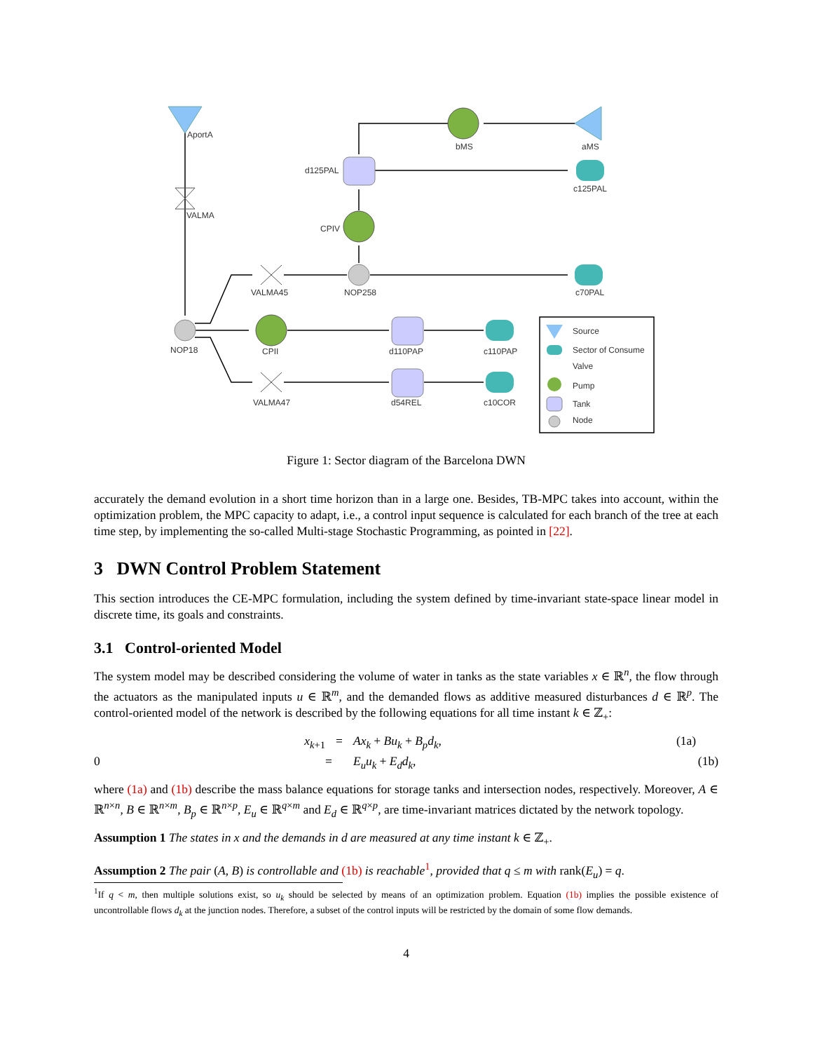AportA
bMS
aMS
d125PAL
c125PAL
VALMA
CPIV
VALMA45
NOP258
c70PAL
NOP18
CPII
d110PAP
c110PAP
VALMA47
d54REL
c10COR
Source
Sector of Consume
Valve
Pump
Tank
Node
Figure 1: Sector diagram of the Barcelona DWN
accurately the demand evolution in a short time horizon than in a large one. Besides, TB-MPC takes into account, within the optimization problem, the MPC capacity to adapt, i.e., a control input sequence is calculated for each branch of the tree at each time step, by implementing the so-called Multi-stage Stochastic Programming, as pointed in [22].
3 DWN Control Problem Statement
This section introduces the CE-MPC formulation, including the system defined by time-invariant state-space linear model in discrete time, its goals and constraints.
3.1 Control-oriented Model
The system model may be described considering the volume of water in tanks as the state variables x ∈ ℝ<sup>n</sup>, the flow through the actuators as the manipulated inputs u ∈ ℝ<sup>m</sup>, and the demanded flows as additive measured disturbances d ∈ ℝ<sup>p</sup>. The control-oriented model of the network is described by the following equations for all time instant k ∈ ℤ<sub>+</sub>:
x<sub>k+1</sub>
=
Ax<sub>k</sub> + Bu<sub>k</sub> + B<sub>p</sub>d<sub>k</sub>,
(1a)
0
=
E<sub>u</sub>u<sub>k</sub> + E<sub>d</sub>d<sub>k</sub>,
(1b)
where (1a) and (1b) describe the mass balance equations for storage tanks and intersection nodes, respectively. Moreover, A ∈ ℝ<sup>n×n</sup>, B ∈ ℝ<sup>n×m</sup>, B<sub>p</sub> ∈ ℝ<sup>n×p</sup>, E<sub>u</sub> ∈ ℝ<sup>q×m</sup> and E<sub>d</sub> ∈ ℝ<sup>q×p</sup>, are time-invariant matrices dictated by the network topology.
Assumption 1 The states in x and the demands in d are measured at any time instant k ∈ ℤ<sub>+</sub>.
Assumption 2 The pair (A, B) is controllable and (1b) is reachable<sup>1</sup>, provided that q ≤ m with rank(E<sub>u</sub>) = q.
<sup>1</sup> If q < m, then multiple solutions exist, so u<sub>k</sub> should be selected by means of an optimization problem. Equation (1b) implies the possible existence of uncontrollable flows d<sub>k</sub> at the junction nodes. Therefore, a subset of the control inputs will be restricted by the domain of some flow demands.
4